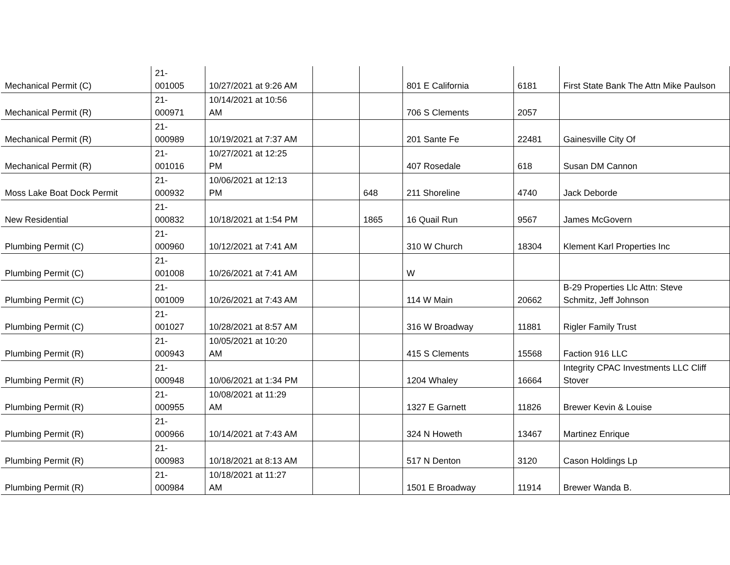| Mechanical Permit (C) | 21- 001005 | 10/27/2021 at 9:26 AM | | | 801 E California | 6181 | First State Bank The Attn Mike Paulson |
| Mechanical Permit (R) | 21- 000971 | 10/14/2021 at 10:56 AM | | | 706 S Clements | 2057 | |
| Mechanical Permit (R) | 21- 000989 | 10/19/2021 at 7:37 AM | | | 201 Sante Fe | 22481 | Gainesville City Of |
| Mechanical Permit (R) | 21- 001016 | 10/27/2021 at 12:25 PM | | | 407 Rosedale | 618 | Susan DM Cannon |
| Moss Lake Boat Dock Permit | 21- 000932 | 10/06/2021 at 12:13 PM | | 648 | 211 Shoreline | 4740 | Jack Deborde |
| New Residential | 21- 000832 | 10/18/2021 at 1:54 PM | | 1865 | 16 Quail Run | 9567 | James McGovern |
| Plumbing Permit (C) | 21- 000960 | 10/12/2021 at 7:41 AM | | | 310 W Church | 18304 | Klement Karl Properties Inc |
| Plumbing Permit (C) | 21- 001008 | 10/26/2021 at 7:41 AM | | | W | | |
| Plumbing Permit (C) | 21- 001009 | 10/26/2021 at 7:43 AM | | | 114 W Main | 20662 | B-29 Properties Llc Attn: Steve Schmitz, Jeff Johnson |
| Plumbing Permit (C) | 21- 001027 | 10/28/2021 at 8:57 AM | | | 316 W Broadway | 11881 | Rigler Family Trust |
| Plumbing Permit (R) | 21- 000943 | 10/05/2021 at 10:20 AM | | | 415 S Clements | 15568 | Faction 916 LLC |
| Plumbing Permit (R) | 21- 000948 | 10/06/2021 at 1:34 PM | | | 1204 Whaley | 16664 | Integrity CPAC Investments LLC Cliff Stover |
| Plumbing Permit (R) | 21- 000955 | 10/08/2021 at 11:29 AM | | | 1327 E Garnett | 11826 | Brewer Kevin & Louise |
| Plumbing Permit (R) | 21- 000966 | 10/14/2021 at 7:43 AM | | | 324 N Howeth | 13467 | Martinez Enrique |
| Plumbing Permit (R) | 21- 000983 | 10/18/2021 at 8:13 AM | | | 517 N Denton | 3120 | Cason Holdings Lp |
| Plumbing Permit (R) | 21- 000984 | 10/18/2021 at 11:27 AM | | | 1501 E Broadway | 11914 | Brewer Wanda B. |